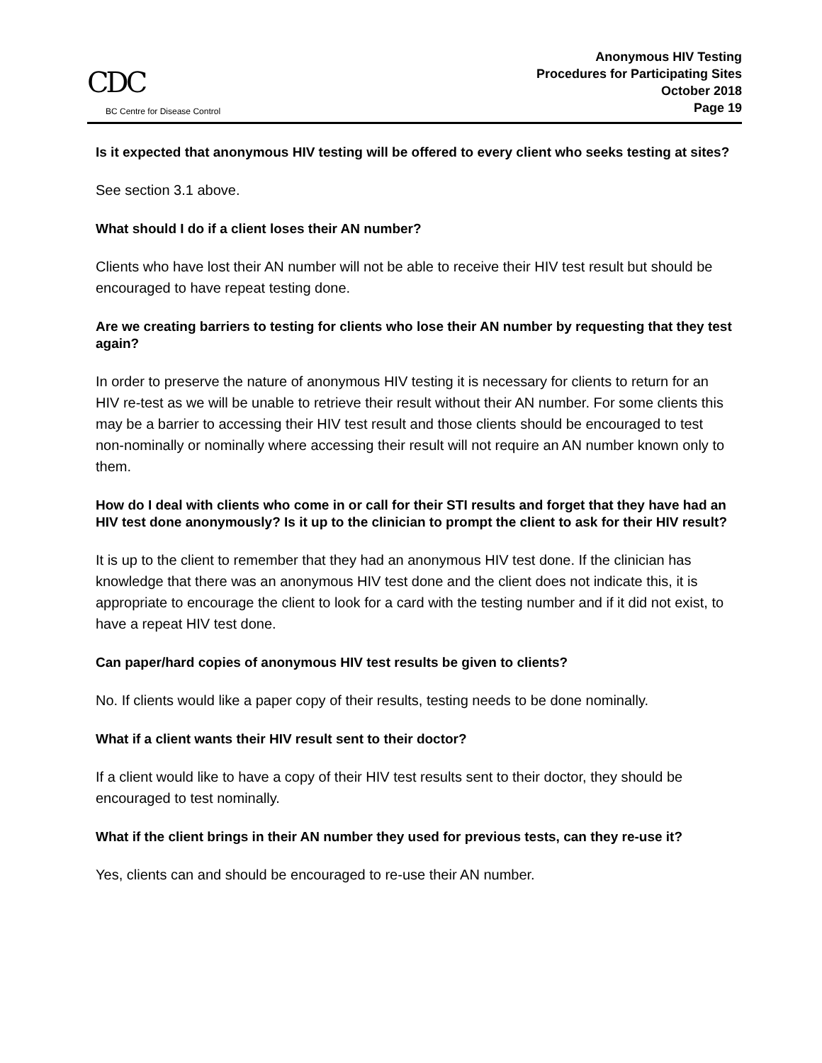CDC
BC Centre for Disease Control
Anonymous HIV Testing
Procedures for Participating Sites
October 2018
Page 19
Is it expected that anonymous HIV testing will be offered to every client who seeks testing at sites?
See section 3.1 above.
What should I do if a client loses their AN number?
Clients who have lost their AN number will not be able to receive their HIV test result but should be encouraged to have repeat testing done.
Are we creating barriers to testing for clients who lose their AN number by requesting that they test again?
In order to preserve the nature of anonymous HIV testing it is necessary for clients to return for an HIV re-test as we will be unable to retrieve their result without their AN number. For some clients this may be a barrier to accessing their HIV test result and those clients should be encouraged to test non-nominally or nominally where accessing their result will not require an AN number known only to them.
How do I deal with clients who come in or call for their STI results and forget that they have had an HIV test done anonymously? Is it up to the clinician to prompt the client to ask for their HIV result?
It is up to the client to remember that they had an anonymous HIV test done. If the clinician has knowledge that there was an anonymous HIV test done and the client does not indicate this, it is appropriate to encourage the client to look for a card with the testing number and if it did not exist, to have a repeat HIV test done.
Can paper/hard copies of anonymous HIV test results be given to clients?
No. If clients would like a paper copy of their results, testing needs to be done nominally.
What if a client wants their HIV result sent to their doctor?
If a client would like to have a copy of their HIV test results sent to their doctor, they should be encouraged to test nominally.
What if the client brings in their AN number they used for previous tests, can they re-use it?
Yes, clients can and should be encouraged to re-use their AN number.